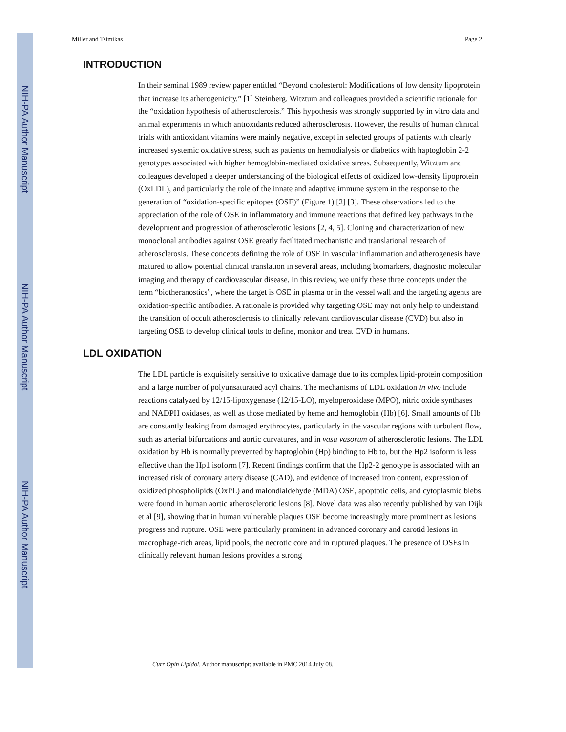NIH-PA Author Manuscript
NIH-PA Author Manuscript
NIH-PA Author Manuscript
Miller and Tsimikas Page 2
INTRODUCTION
In their seminal 1989 review paper entitled “Beyond cholesterol: Modifications of low density lipoprotein that increase its atherogenicity,” [1] Steinberg, Witztum and colleagues provided a scientific rationale for the “oxidation hypothesis of atherosclerosis.” This hypothesis was strongly supported by in vitro data and animal experiments in which antioxidants reduced atherosclerosis. However, the results of human clinical trials with antioxidant vitamins were mainly negative, except in selected groups of patients with clearly increased systemic oxidative stress, such as patients on hemodialysis or diabetics with haptoglobin 2-2 genotypes associated with higher hemoglobin-mediated oxidative stress. Subsequently, Witztum and colleagues developed a deeper understanding of the biological effects of oxidized low-density lipoprotein (OxLDL), and particularly the role of the innate and adaptive immune system in the response to the generation of “oxidation-specific epitopes (OSE)” (Figure 1) [2] [3]. These observations led to the appreciation of the role of OSE in inflammatory and immune reactions that defined key pathways in the development and progression of atherosclerotic lesions [2, 4, 5]. Cloning and characterization of new monoclonal antibodies against OSE greatly facilitated mechanistic and translational research of atherosclerosis. These concepts defining the role of OSE in vascular inflammation and atherogenesis have matured to allow potential clinical translation in several areas, including biomarkers, diagnostic molecular imaging and therapy of cardiovascular disease. In this review, we unify these three concepts under the term “biotheranostics”, where the target is OSE in plasma or in the vessel wall and the targeting agents are oxidation-specific antibodies. A rationale is provided why targeting OSE may not only help to understand the transition of occult atherosclerosis to clinically relevant cardiovascular disease (CVD) but also in targeting OSE to develop clinical tools to define, monitor and treat CVD in humans.
LDL OXIDATION
The LDL particle is exquisitely sensitive to oxidative damage due to its complex lipid-protein composition and a large number of polyunsaturated acyl chains. The mechanisms of LDL oxidation in vivo include reactions catalyzed by 12/15-lipoxygenase (12/15-LO), myeloperoxidase (MPO), nitric oxide synthases and NADPH oxidases, as well as those mediated by heme and hemoglobin (Hb) [6]. Small amounts of Hb are constantly leaking from damaged erythrocytes, particularly in the vascular regions with turbulent flow, such as arterial bifurcations and aortic curvatures, and in vasa vasorum of atherosclerotic lesions. The LDL oxidation by Hb is normally prevented by haptoglobin (Hp) binding to Hb to, but the Hp2 isoform is less effective than the Hp1 isoform [7]. Recent findings confirm that the Hp2-2 genotype is associated with an increased risk of coronary artery disease (CAD), and evidence of increased iron content, expression of oxidized phospholipids (OxPL) and malondialdehyde (MDA) OSE, apoptotic cells, and cytoplasmic blebs were found in human aortic atherosclerotic lesions [8]. Novel data was also recently published by van Dijk et al [9], showing that in human vulnerable plaques OSE become increasingly more prominent as lesions progress and rupture. OSE were particularly prominent in advanced coronary and carotid lesions in macrophage-rich areas, lipid pools, the necrotic core and in ruptured plaques. The presence of OSEs in clinically relevant human lesions provides a strong
Curr Opin Lipidol. Author manuscript; available in PMC 2014 July 08.